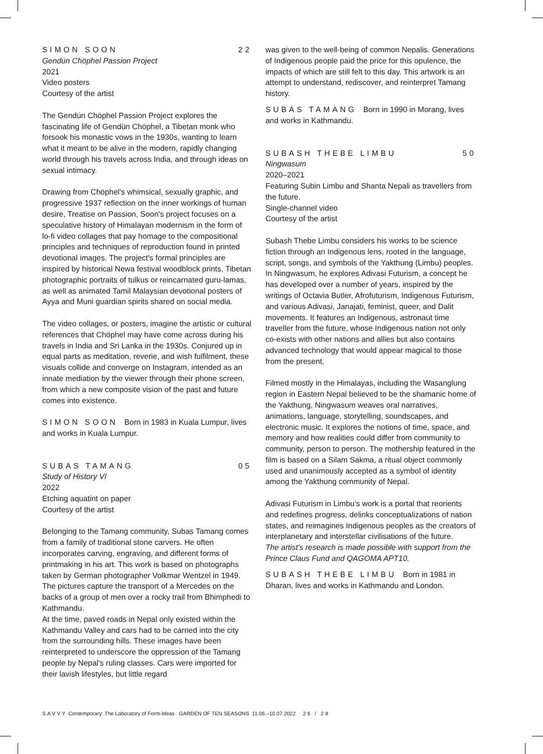SIMON SOON 22
Gendün Chöphel Passion Project
2021
Video posters
Courtesy of the artist
The Gendün Chöphel Passion Project explores the fascinating life of Gendün Chöphel, a Tibetan monk who forsook his monastic vows in the 1930s, wanting to learn what it meant to be alive in the modern, rapidly changing world through his travels across India, and through ideas on sexual intimacy.
Drawing from Chöphel's whimsical, sexually graphic, and progressive 1937 reflection on the inner workings of human desire, Treatise on Passion, Soon's project focuses on a speculative history of Himalayan modernism in the form of lo-fi video collages that pay homage to the compositional principles and techniques of reproduction found in printed devotional images. The project's formal principles are inspired by historical Newa festival woodblock prints, Tibetan photographic portraits of tulkus or reincarnated guru-lamas, as well as animated Tamil Malaysian devotional posters of Ayya and Muni guardian spirits shared on social media.
The video collages, or posters, imagine the artistic or cultural references that Chöphel may have come across during his travels in India and Sri Lanka in the 1930s. Conjured up in equal parts as meditation, reverie, and wish fulfilment, these visuals collide and converge on Instagram, intended as an innate mediation by the viewer through their phone screen, from which a new composite vision of the past and future comes into existence.
SIMON SOON Born in 1983 in Kuala Lumpur, lives and works in Kuala Lumpur.
SUBAS TAMANG 05
Study of History VI
2022
Etching aquatint on paper
Courtesy of the artist
Belonging to the Tamang community, Subas Tamang comes from a family of traditional stone carvers. He often incorporates carving, engraving, and different forms of printmaking in his art. This work is based on photographs taken by German photographer Volkmar Wentzel in 1949. The pictures capture the transport of a Mercedes on the backs of a group of men over a rocky trail from Bhimphedi to Kathmandu.
At the time, paved roads in Nepal only existed within the Kathmandu Valley and cars had to be carried into the city from the surrounding hills. These images have been reinterpreted to underscore the oppression of the Tamang people by Nepal's ruling classes. Cars were imported for their lavish lifestyles, but little regard
was given to the well-being of common Nepalis. Generations of Indigenous people paid the price for this opulence, the impacts of which are still felt to this day. This artwork is an attempt to understand, rediscover, and reinterpret Tamang history.
SUBAS TAMANG Born in 1990 in Morang, lives and works in Kathmandu.
SUBASH THEBE LIMBU 50
Ningwasum
2020–2021
Featuring Subin Limbu and Shanta Nepali as travellers from the future.
Single-channel video
Courtesy of the artist
Subash Thebe Limbu considers his works to be science fiction through an Indigenous lens, rooted in the language, script, songs, and symbols of the Yakthung (Limbu) peoples. In Ningwasum, he explores Adivasi Futurism, a concept he has developed over a number of years, inspired by the writings of Octavia Butler, Afrofuturism, Indigenous Futurism, and various Adivasi, Janajati, feminist, queer, and Dalit movements. It features an Indigenous, astronaut time traveller from the future, whose Indigenous nation not only co-exists with other nations and allies but also contains advanced technology that would appear magical to those from the present.
Filmed mostly in the Himalayas, including the Wasanglung region in Eastern Nepal believed to be the shamanic home of the Yakthung, Ningwasum weaves oral narratives, animations, language, storytelling, soundscapes, and electronic music. It explores the notions of time, space, and memory and how realities could differ from community to community, person to person. The mothership featured in the film is based on a Silam Sakma, a ritual object commonly used and unanimously accepted as a symbol of identity among the Yakthung community of Nepal.
Adivasi Futurism in Limbu's work is a portal that reorients and redefines progress, delinks conceptualizations of nation states, and reimagines Indigenous peoples as the creators of interplanetary and interstellar civilisations of the future.
The artist's research is made possible with support from the Prince Claus Fund and QAGOMA APT10.
SUBASH THEBE LIMBU Born in 1981 in Dharan, lives and works in Kathmandu and London.
SAVVY Contemporary: The Laboratory of Form-Ideas GARDEN OF TEN SEASONS 11.06.–10.07.2022 26 / 28